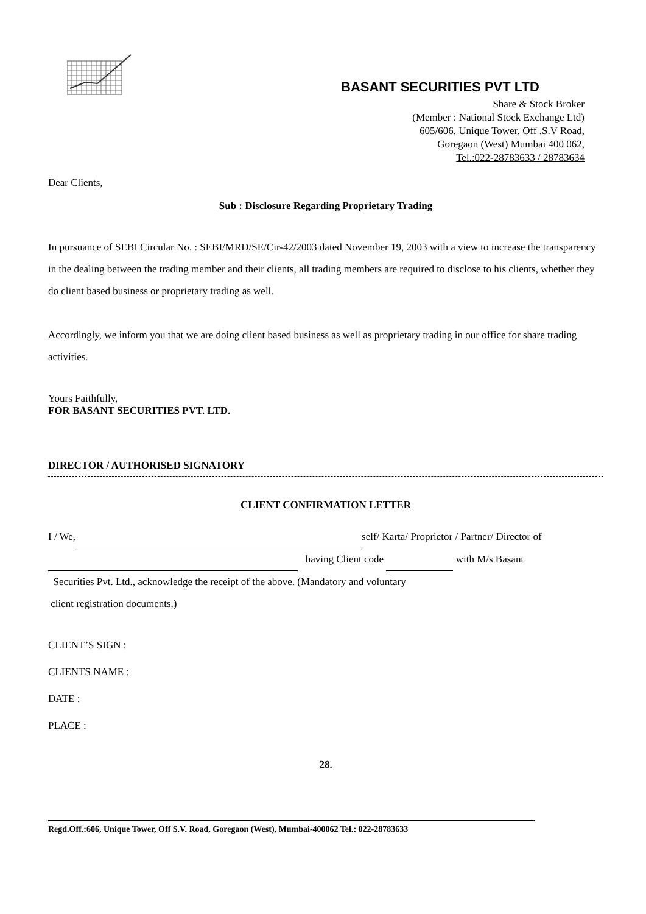BASANT SECURITIES PVT LTD
Share & Stock Broker
(Member : National Stock Exchange Ltd)
605/606, Unique Tower, Off .S.V Road,
Goregaon (West) Mumbai 400 062,
Tel.:022-28783633 / 28783634
Dear Clients,
Sub : Disclosure Regarding Proprietary Trading
In pursuance of SEBI Circular No. : SEBI/MRD/SE/Cir-42/2003 dated November 19, 2003 with a view to increase the transparency in the dealing between the trading member and their clients, all trading members are required to disclose to his clients, whether they do client based business or proprietary trading as well.
Accordingly, we inform you that we are doing client based business as well as proprietary trading in our office for share trading activities.
Yours Faithfully,
FOR BASANT SECURITIES PVT. LTD.
DIRECTOR / AUTHORISED SIGNATORY
CLIENT CONFIRMATION LETTER
I / We, self/ Karta/ Proprietor / Partner/ Director of
having Client code with M/s Basant
Securities Pvt. Ltd., acknowledge the receipt of the above. (Mandatory and voluntary
client registration documents.)
CLIENT’S SIGN :
CLIENTS NAME :
DATE :
PLACE :
28.
Regd.Off.:606, Unique Tower, Off S.V. Road, Goregaon (West), Mumbai-400062 Tel.: 022-28783633